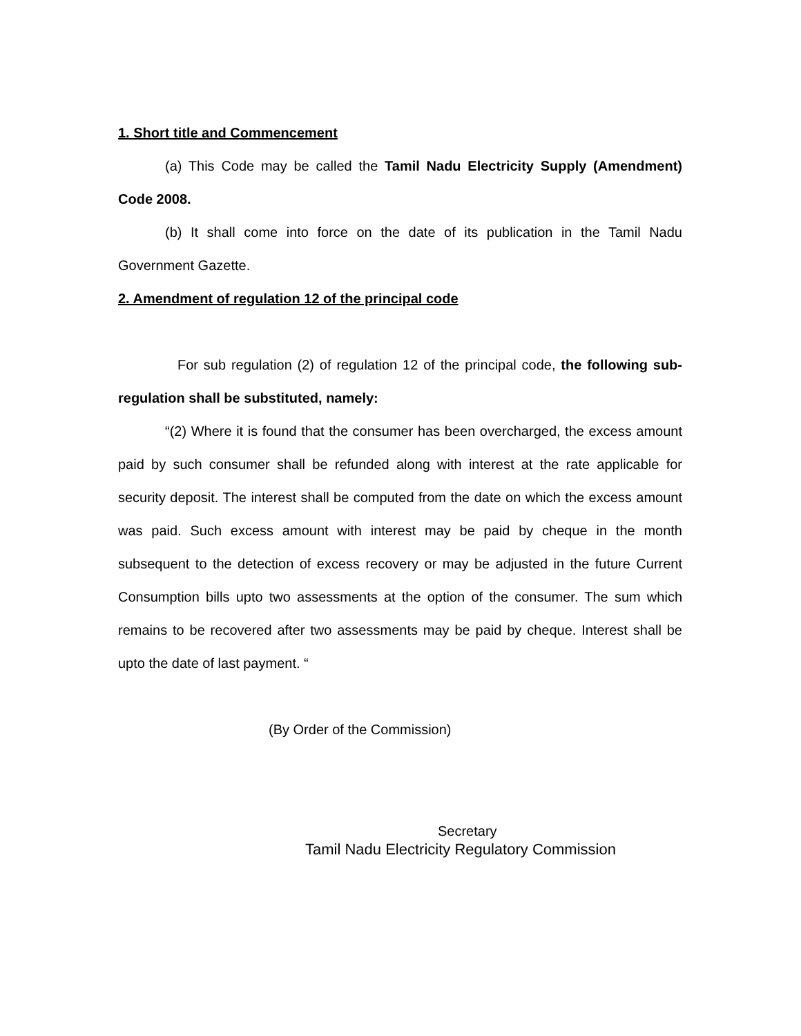1. Short title and Commencement
(a) This Code may be called the Tamil Nadu Electricity Supply (Amendment) Code 2008.
(b) It shall come into force on the date of its publication in the Tamil Nadu Government Gazette.
2. Amendment of regulation 12 of the principal code
For sub regulation (2) of regulation 12 of the principal code, the following sub-regulation shall be substituted, namely:
“(2) Where it is found that the consumer has been overcharged, the excess amount paid by such consumer shall be refunded along with interest at the rate applicable for security deposit. The interest shall be computed from the date on which the excess amount was paid. Such excess amount with interest may be paid by cheque in the month subsequent to the detection of excess recovery or may be adjusted in the future Current Consumption bills upto two assessments at the option of the consumer. The sum which remains to be recovered after two assessments may be paid by cheque. Interest shall be upto the date of last payment. “
(By Order of the Commission)
Secretary
Tamil Nadu Electricity Regulatory Commission